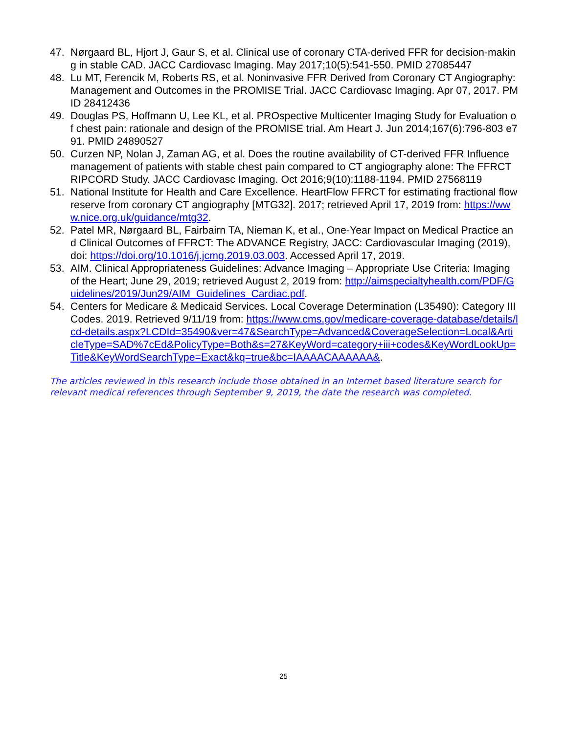47. Nørgaard BL, Hjort J, Gaur S, et al. Clinical use of coronary CTA-derived FFR for decision-making in stable CAD. JACC Cardiovasc Imaging. May 2017;10(5):541-550. PMID 27085447
48. Lu MT, Ferencik M, Roberts RS, et al. Noninvasive FFR Derived from Coronary CT Angiography: Management and Outcomes in the PROMISE Trial. JACC Cardiovasc Imaging. Apr 07, 2017. PMID 28412436
49. Douglas PS, Hoffmann U, Lee KL, et al. PROspective Multicenter Imaging Study for Evaluation of chest pain: rationale and design of the PROMISE trial. Am Heart J. Jun 2014;167(6):796-803 e791. PMID 24890527
50. Curzen NP, Nolan J, Zaman AG, et al. Does the routine availability of CT-derived FFR Influence management of patients with stable chest pain compared to CT angiography alone: The FFRCT RIPCORD Study. JACC Cardiovasc Imaging. Oct 2016;9(10):1188-1194. PMID 27568119
51. National Institute for Health and Care Excellence. HeartFlow FFRCT for estimating fractional flow reserve from coronary CT angiography [MTG32]. 2017; retrieved April 17, 2019 from: https://www.nice.org.uk/guidance/mtg32.
52. Patel MR, Nørgaard BL, Fairbairn TA, Nieman K, et al., One-Year Impact on Medical Practice and Clinical Outcomes of FFRCT: The ADVANCE Registry, JACC: Cardiovascular Imaging (2019), doi: https://doi.org/10.1016/j.jcmg.2019.03.003. Accessed April 17, 2019.
53. AIM. Clinical Appropriateness Guidelines: Advance Imaging – Appropriate Use Criteria: Imaging of the Heart; June 29, 2019; retrieved August 2, 2019 from: http://aimspecialtyhealth.com/PDF/Guidelines/2019/Jun29/AIM_Guidelines_Cardiac.pdf.
54. Centers for Medicare & Medicaid Services. Local Coverage Determination (L35490): Category III Codes. 2019. Retrieved 9/11/19 from: https://www.cms.gov/medicare-coverage-database/details/lcd-details.aspx?LCDId=35490&ver=47&SearchType=Advanced&CoverageSelection=Local&ArticleType=SAD%7cEd&PolicyType=Both&s=27&KeyWord=category+iii+codes&KeyWordLookUp=Title&KeyWordSearchType=Exact&kq=true&bc=IAAAACAAAAAA&.
The articles reviewed in this research include those obtained in an Internet based literature search for relevant medical references through September 9, 2019, the date the research was completed.
25